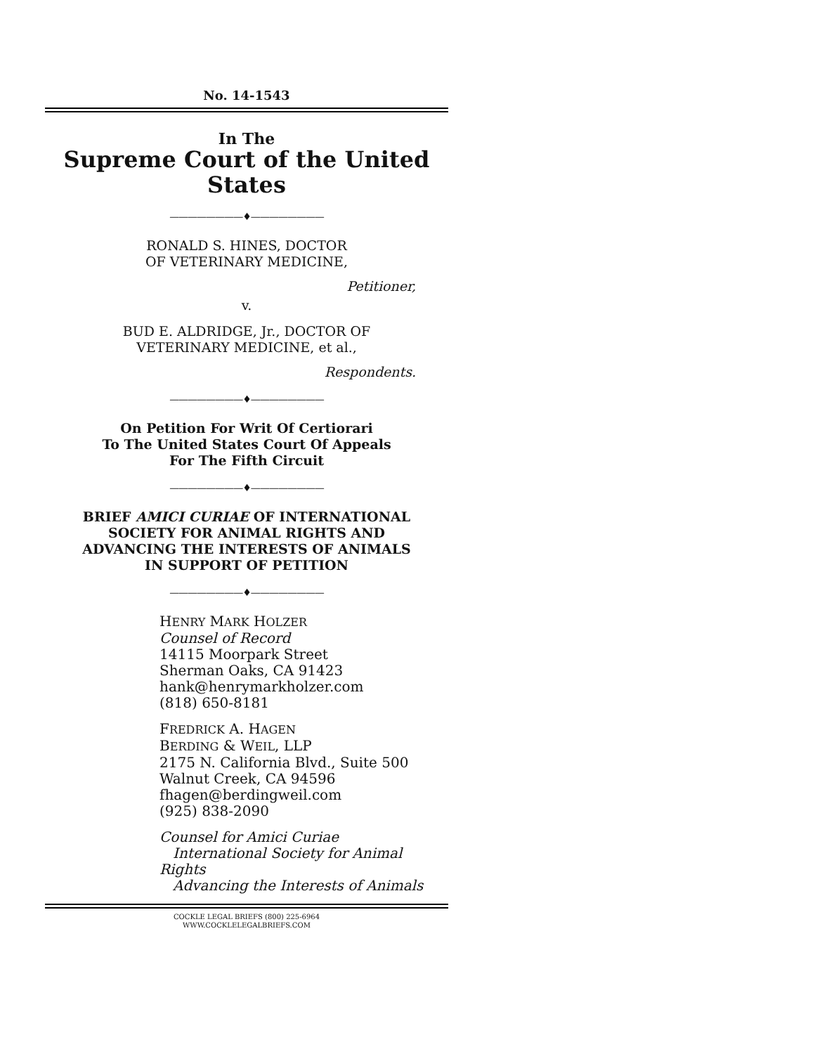No. 14-1543
In The
Supreme Court of the United States
————————♦————————
RONALD S. HINES, DOCTOR
OF VETERINARY MEDICINE,
Petitioner,
v.
BUD E. ALDRIDGE, Jr., DOCTOR OF
VETERINARY MEDICINE, et al.,
Respondents.
————————♦————————
On Petition For Writ Of Certiorari
To The United States Court Of Appeals
For The Fifth Circuit
————————♦————————
BRIEF AMICI CURIAE OF INTERNATIONAL
SOCIETY FOR ANIMAL RIGHTS AND
ADVANCING THE INTERESTS OF ANIMALS
IN SUPPORT OF PETITION
————————♦————————
HENRY MARK HOLZER
Counsel of Record
14115 Moorpark Street
Sherman Oaks, CA 91423
hank@henrymarkholzer.com
(818) 650-8181
FREDRICK A. HAGEN
BERDING & WEIL, LLP
2175 N. California Blvd., Suite 500
Walnut Creek, CA 94596
fhagen@berdingweil.com
(925) 838-2090
Counsel for Amici Curiae
International Society for Animal Rights
Advancing the Interests of Animals
COCKLE LEGAL BRIEFS (800) 225-6964
WWW.COCKLELEGALBRIEFS.COM